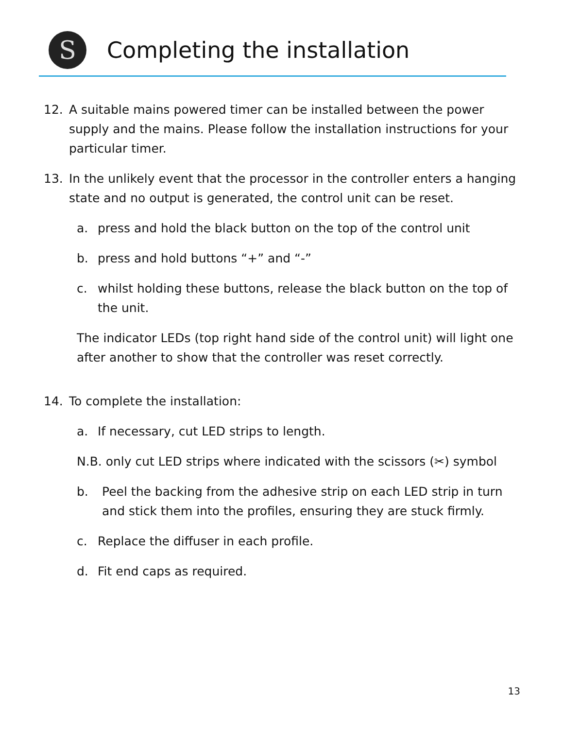S
Completing the installation
12. A suitable mains powered timer can be installed between the power supply and the mains. Please follow the installation instructions for your particular timer.
13. In the unlikely event that the processor in the controller enters a hanging state and no output is generated, the control unit can be reset.
a. press and hold the black button on the top of the control unit
b. press and hold buttons “+” and “-”
c. whilst holding these buttons, release the black button on the top of the unit.
The indicator LEDs (top right hand side of the control unit) will light one after another to show that the controller was reset correctly.
14. To complete the installation:
a. If necessary, cut LED strips to length.
N.B. only cut LED strips where indicated with the scissors (✂) symbol
b. Peel the backing from the adhesive strip on each LED strip in turn and stick them into the profiles, ensuring they are stuck firmly.
c. Replace the diffuser in each profile.
d. Fit end caps as required.
13